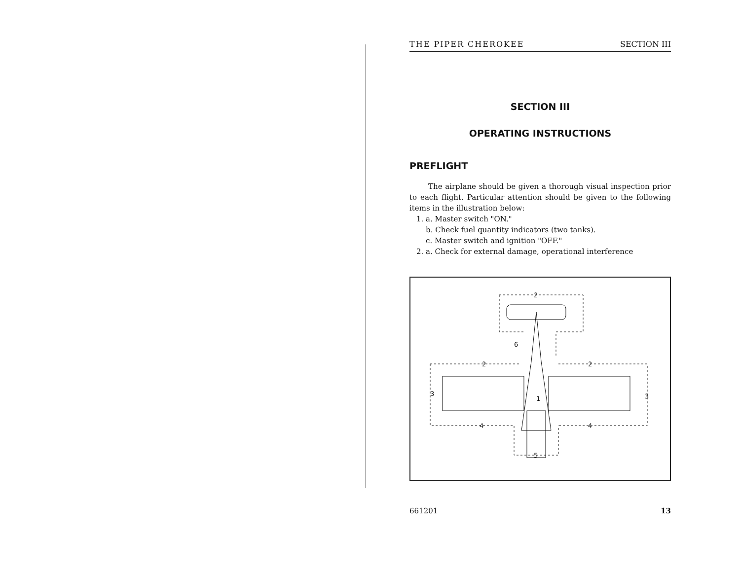THE PIPER CHEROKEE SECTION III
SECTION III
OPERATING INSTRUCTIONS
PREFLIGHT
The airplane should be given a thorough visual inspection prior to each flight. Particular attention should be given to the following items in the illustration below:
1. a. Master switch "ON."
b. Check fuel quantity indicators (two tanks).
c. Master switch and ignition "OFF."
2. a. Check for external damage, operational interference
2
2
2
3
3
4
4
5
6
1
661201 13